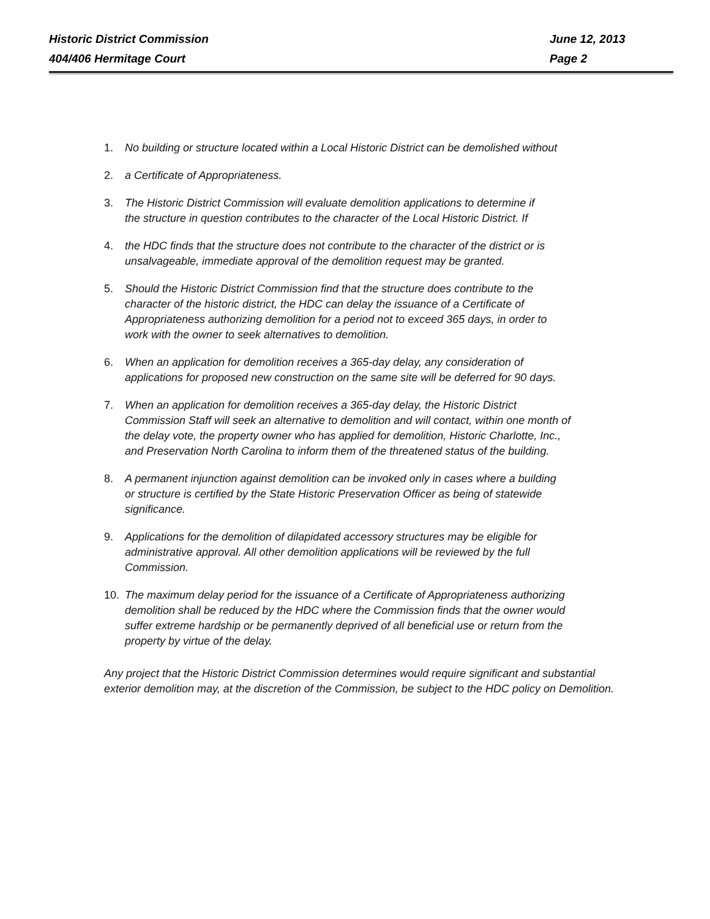Historic District Commission June 12, 2013
404/406 Hermitage Court Page 2
1. No building or structure located within a Local Historic District can be demolished without
2. a Certificate of Appropriateness.
3. The Historic District Commission will evaluate demolition applications to determine if the structure in question contributes to the character of the Local Historic District. If
4. the HDC finds that the structure does not contribute to the character of the district or is unsalvageable, immediate approval of the demolition request may be granted.
5. Should the Historic District Commission find that the structure does contribute to the character of the historic district, the HDC can delay the issuance of a Certificate of Appropriateness authorizing demolition for a period not to exceed 365 days, in order to work with the owner to seek alternatives to demolition.
6. When an application for demolition receives a 365-day delay, any consideration of applications for proposed new construction on the same site will be deferred for 90 days.
7. When an application for demolition receives a 365-day delay, the Historic District Commission Staff will seek an alternative to demolition and will contact, within one month of the delay vote, the property owner who has applied for demolition, Historic Charlotte, Inc., and Preservation North Carolina to inform them of the threatened status of the building.
8. A permanent injunction against demolition can be invoked only in cases where a building or structure is certified by the State Historic Preservation Officer as being of statewide significance.
9. Applications for the demolition of dilapidated accessory structures may be eligible for administrative approval. All other demolition applications will be reviewed by the full Commission.
10. The maximum delay period for the issuance of a Certificate of Appropriateness authorizing demolition shall be reduced by the HDC where the Commission finds that the owner would suffer extreme hardship or be permanently deprived of all beneficial use or return from the property by virtue of the delay.
Any project that the Historic District Commission determines would require significant and substantial exterior demolition may, at the discretion of the Commission, be subject to the HDC policy on Demolition.